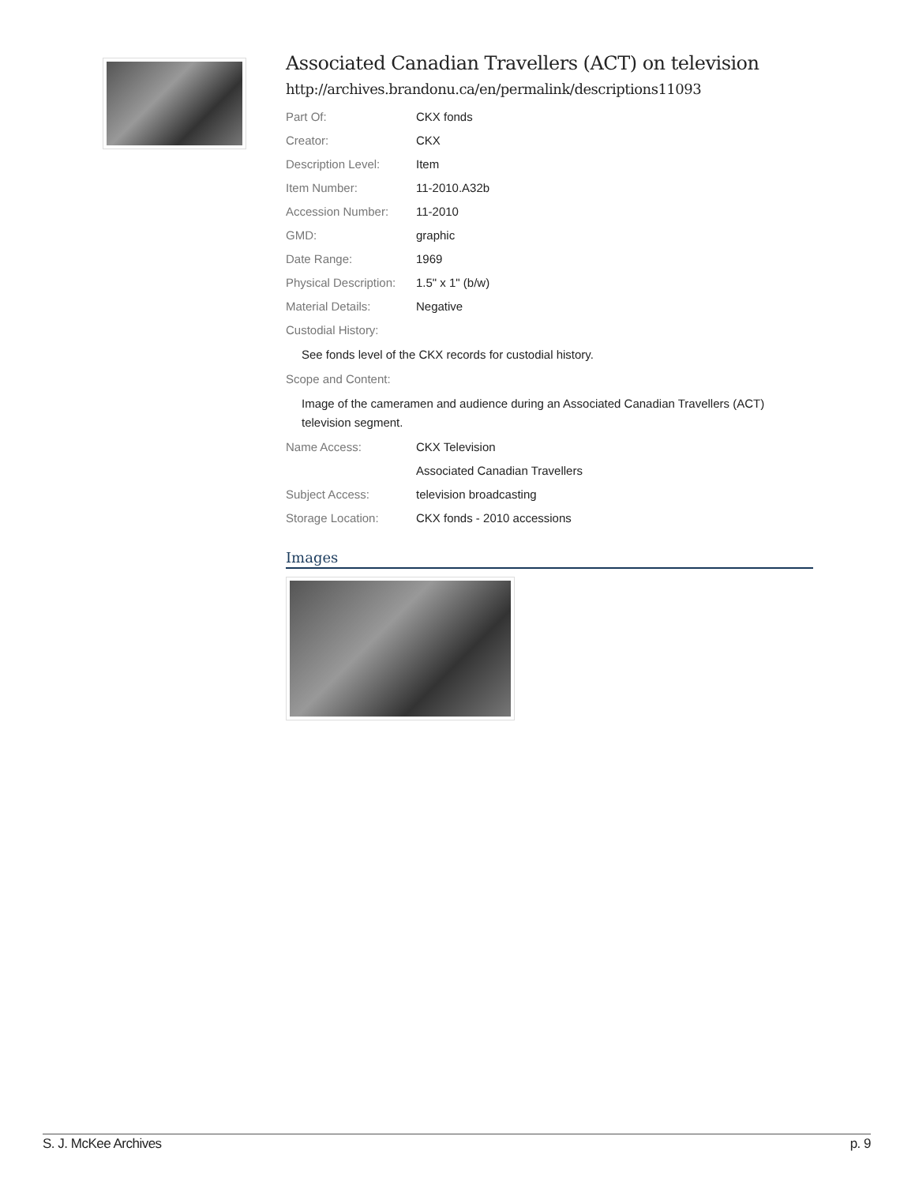Associated Canadian Travellers (ACT) on television
http://archives.brandonu.ca/en/permalink/descriptions11093
Part Of: CKX fonds
Creator: CKX
Description Level: Item
Item Number: 11-2010.A32b
Accession Number: 11-2010
GMD: graphic
Date Range: 1969
Physical Description:
1.5" x 1" (b/w)
Material Details: Negative
Custodial History:
See fonds level of the CKX records for custodial history.
Scope and Content:
Image of the cameramen and audience during an Associated Canadian Travellers (ACT) television segment.
Name Access: CKX Television
Associated Canadian Travellers
Subject Access: television broadcasting
Storage Location: CKX fonds - 2010 accessions
Images
S. J. McKee Archives p. 9